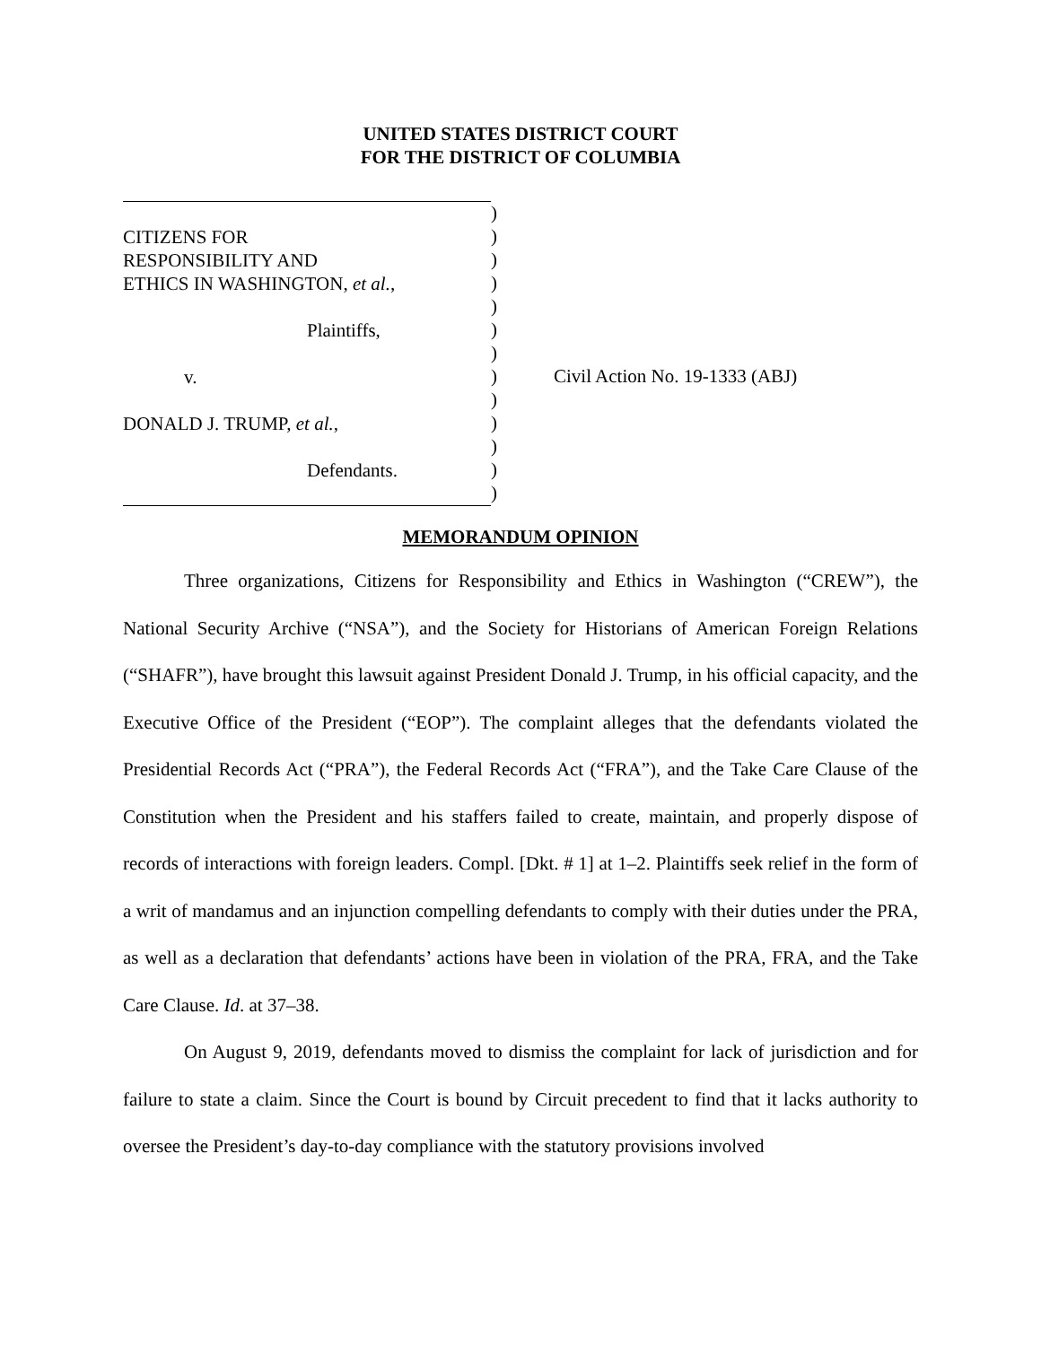UNITED STATES DISTRICT COURT
FOR THE DISTRICT OF COLUMBIA
CITIZENS FOR
RESPONSIBILITY AND
ETHICS IN WASHINGTON, et al.,
Plaintiffs,
v.
DONALD J. TRUMP, et al.,
Defendants.
)
)
)
)
)
)
)
)
)
)
)
)
)
Civil Action No. 19-1333 (ABJ)
MEMORANDUM OPINION
Three organizations, Citizens for Responsibility and Ethics in Washington (“CREW”), the National Security Archive (“NSA”), and the Society for Historians of American Foreign Relations (“SHAFR”), have brought this lawsuit against President Donald J. Trump, in his official capacity, and the Executive Office of the President (“EOP”). The complaint alleges that the defendants violated the Presidential Records Act (“PRA”), the Federal Records Act (“FRA”), and the Take Care Clause of the Constitution when the President and his staffers failed to create, maintain, and properly dispose of records of interactions with foreign leaders. Compl. [Dkt. # 1] at 1–2. Plaintiffs seek relief in the form of a writ of mandamus and an injunction compelling defendants to comply with their duties under the PRA, as well as a declaration that defendants’ actions have been in violation of the PRA, FRA, and the Take Care Clause. Id. at 37–38.
On August 9, 2019, defendants moved to dismiss the complaint for lack of jurisdiction and for failure to state a claim. Since the Court is bound by Circuit precedent to find that it lacks authority to oversee the President’s day-to-day compliance with the statutory provisions involved